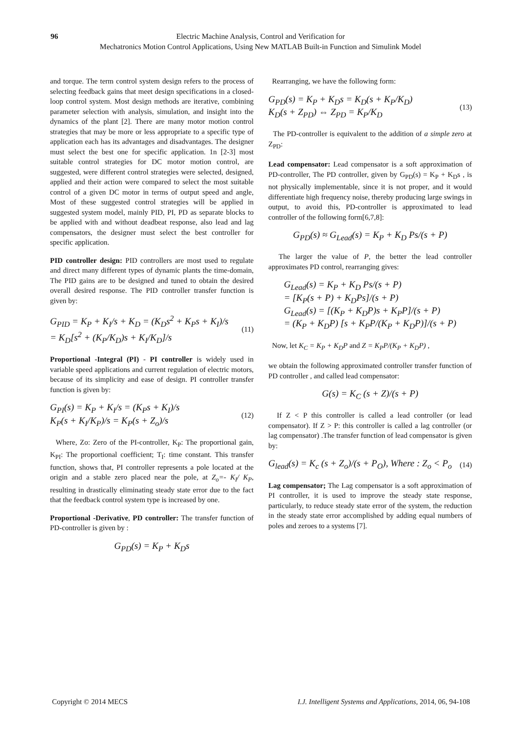96 Electric Machine Analysis, Control and Verification for
Mechatronics Motion Control Applications, Using New MATLAB Built-in Function and Simulink Model
and torque. The term control system design refers to the process of selecting feedback gains that meet design specifications in a closed-loop control system. Most design methods are iterative, combining parameter selection with analysis, simulation, and insight into the dynamics of the plant [2]. There are many motor motion control strategies that may be more or less appropriate to a specific type of application each has its advantages and disadvantages. The designer must select the best one for specific application. 1n [2-3] most suitable control strategies for DC motor motion control, are suggested, were different control strategies were selected, designed, applied and their action were compared to select the most suitable control of a given DC motor in terms of output speed and angle, Most of these suggested control strategies will be applied in suggested system model, mainly PID, PI, PD as separate blocks to be applied with and without deadbeat response, also lead and lag compensators, the designer must select the best controller for specific application.
PID controller design: PID controllers are most used to regulate and direct many different types of dynamic plants the time-domain, The PID gains are to be designed and tuned to obtain the desired overall desired response. The PID controller transfer function is given by:
G<sub>PID</sub> = K<sub>P</sub> + K<sub>I</sub>/s + K<sub>D</sub> = (K<sub>D</sub>s<sup>2</sup> + K<sub>P</sub>s + K<sub>I</sub>)/s
= K<sub>D</sub>[s<sup>2</sup> + (K<sub>P</sub>/K<sub>D</sub>)s + K<sub>I</sub>/K<sub>D</sub>]/s (11)
Proportional -Integral (PI) - PI controller is widely used in variable speed applications and current regulation of electric motors, because of its simplicity and ease of design. PI controller transfer function is given by:
G<sub>PI</sub>(s) = K<sub>P</sub> + K<sub>I</sub>/s = (K<sub>P</sub>s + K<sub>I</sub>)/s
K<sub>P</sub>(s + K<sub>I</sub>/K<sub>P</sub>)/s = K<sub>P</sub>(s + Z<sub>o</sub>)/s (12)
Where, Zo: Zero of the PI-controller, K<sub>P</sub>: The proportional gain, K<sub>PI</sub>: The proportional coefficient; T<sub>I</sub>: time constant. This transfer function, shows that, PI controller represents a pole located at the origin and a stable zero placed near the pole, at Z<sub>o</sub>=- K<sub>I</sub>/ K<sub>P</sub>, resulting in drastically eliminating steady state error due to the fact that the feedback control system type is increased by one.
Proportional -Derivative, PD controller: The transfer function of PD-controller is given by :
G<sub>PD</sub>(s) = K<sub>P</sub> + K<sub>D</sub>s
Rearranging, we have the following form:
G<sub>PD</sub>(s) = K<sub>P</sub> + K<sub>D</sub>s = K<sub>D</sub>(s + K<sub>P</sub>/K<sub>D</sub>)
K<sub>D</sub>(s + Z<sub>PD</sub>) ⇔ Z<sub>PD</sub> = K<sub>P</sub>/K<sub>D</sub> (13)
The PD-controller is equivalent to the addition of a simple zero at Z<sub>PD</sub>:
Lead compensator: Lead compensator is a soft approximation of PD-controller, The PD controller, given by G<sub>PD</sub>(s) = K<sub>P</sub> + K<sub>D</sub>s , is not physically implementable, since it is not proper, and it would differentiate high frequency noise, thereby producing large swings in output, to avoid this, PD-controller is approximated to lead controller of the following form[6,7,8]:
G<sub>PD</sub>(s) ≈ G<sub>Lead</sub>(s) = K<sub>P</sub> + K<sub>D</sub> Ps/(s + P)
The larger the value of P, the better the lead controller approximates PD control, rearranging gives:
G<sub>Lead</sub>(s) = K<sub>P</sub> + K<sub>D</sub> Ps/(s + P)
= [K<sub>P</sub>(s + P) + K<sub>D</sub>Ps]/(s + P)
G<sub>Lead</sub>(s) = [(K<sub>P</sub> + K<sub>D</sub>P)s + K<sub>P</sub>P]/(s + P)
= (K<sub>P</sub> + K<sub>D</sub>P) [s + K<sub>P</sub>P/(K<sub>P</sub> + K<sub>D</sub>P)]/(s + P)
Now, let K<sub>C</sub> = K<sub>P</sub> + K<sub>D</sub>P and Z = K<sub>P</sub>P/(K<sub>P</sub> + K<sub>D</sub>P) ,
we obtain the following approximated controller transfer function of PD controller , and called lead compensator:
G(s) = K<sub>C</sub> (s + Z)/(s + P)
If Z < P this controller is called a lead controller (or lead compensator). If Z > P: this controller is called a lag controller (or lag compensator) .The transfer function of lead compensator is given by:
G<sub>lead</sub>(s) = K<sub>c</sub> (s + Z<sub>o</sub>)/(s + P<sub>O</sub>), Where : Z<sub>o</sub> < P<sub>o</sub> (14)
Lag compensator; The Lag compensator is a soft approximation of PI controller, it is used to improve the steady state response, particularly, to reduce steady state error of the system, the reduction in the steady state error accomplished by adding equal numbers of poles and zeroes to a systems [7].
Copyright © 2014 MECS I.J. Intelligent Systems and Applications, 2014, 06, 94-108